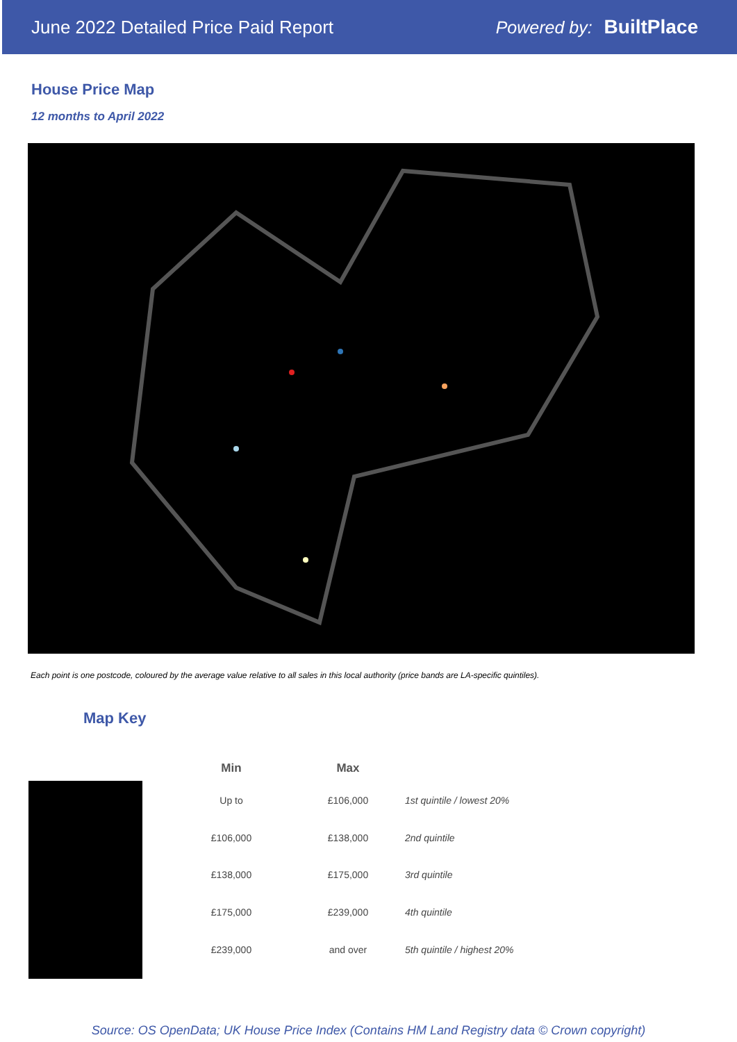June 2022 Detailed Price Paid Report Powered by: BuiltPlace
House Price Map
12 months to April 2022
Each point is one postcode, coloured by the average value relative to all sales in this local authority (price bands are LA-specific quintiles).
Map Key
| | Min | Max | |
| --- | --- | --- | --- |
| | Up to | £106,000 | 1st quintile / lowest 20% |
| | £106,000 | £138,000 | 2nd quintile |
| | £138,000 | £175,000 | 3rd quintile |
| | £175,000 | £239,000 | 4th quintile |
| | £239,000 | and over | 5th quintile / highest 20% |
Source: OS OpenData; UK House Price Index (Contains HM Land Registry data © Crown copyright)